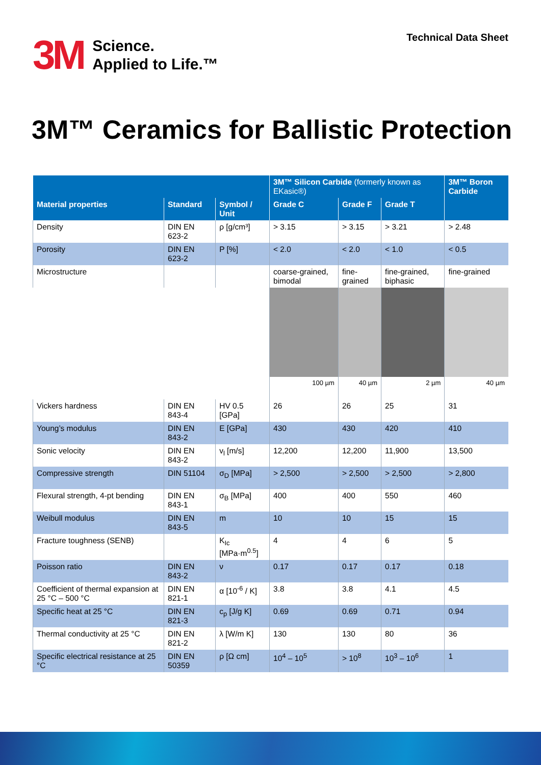3M
Science.
Applied to Life.™
Technical Data Sheet
3M™ Ceramics for Ballistic Protection
| | | | 3M™ Silicon Carbide (formerly known as EKasic®) | | | 3M™ Boron Carbide |
| --- | --- | --- | --- | --- | --- | --- |
| Material properties | Standard | Symbol / Unit | Grade C | Grade F | Grade T | |
| Density | DIN EN 623-2 | ρ [g/cm³] | > 3.15 | > 3.15 | > 3.21 | > 2.48 |
| Porosity | DIN EN 623-2 | P [%] | < 2.0 | < 2.0 | < 1.0 | < 0.5 |
| Microstructure | | | coarse-grained, bimodal | fine-grained | fine-grained, biphasic | fine-grained |
| | | | 100 µm | 40 µm | 2 µm | 40 µm |
| Vickers hardness | DIN EN 843-4 | HV 0.5 [GPa] | 26 | 26 | 25 | 31 |
| Young’s modulus | DIN EN 843-2 | E [GPa] | 430 | 430 | 420 | 410 |
| Sonic velocity | DIN EN 843-2 | v<sub>l</sub> [m/s] | 12,200 | 12,200 | 11,900 | 13,500 |
| Compressive strength | DIN 51104 | σ<sub>D</sub> [MPa] | > 2,500 | > 2,500 | > 2,500 | > 2,800 |
| Flexural strength, 4-pt bending | DIN EN 843-1 | σ<sub>B</sub> [MPa] | 400 | 400 | 550 | 460 |
| Weibull modulus | DIN EN 843-5 | m | 10 | 10 | 15 | 15 |
| Fracture toughness (SENB) | | K<sub>Ic</sub> [MPa·m<sup>0.5</sup>] | 4 | 4 | 6 | 5 |
| Poisson ratio | DIN EN 843-2 | ν | 0.17 | 0.17 | 0.17 | 0.18 |
| Coefficient of thermal expansion at 25 °C – 500 °C | DIN EN 821-1 | α [10<sup>-6</sup> / K] | 3.8 | 3.8 | 4.1 | 4.5 |
| Specific heat at 25 °C | DIN EN 821-3 | c<sub>p</sub> [J/g K] | 0.69 | 0.69 | 0.71 | 0.94 |
| Thermal conductivity at 25 °C | DIN EN 821-2 | λ [W/m K] | 130 | 130 | 80 | 36 |
| Specific electrical resistance at 25 °C | DIN EN 50359 | ρ [Ω cm] | 10<sup>4</sup> – 10<sup>5</sup> | > 10<sup>8</sup> | 10<sup>3</sup> – 10<sup>6</sup> | 1 |